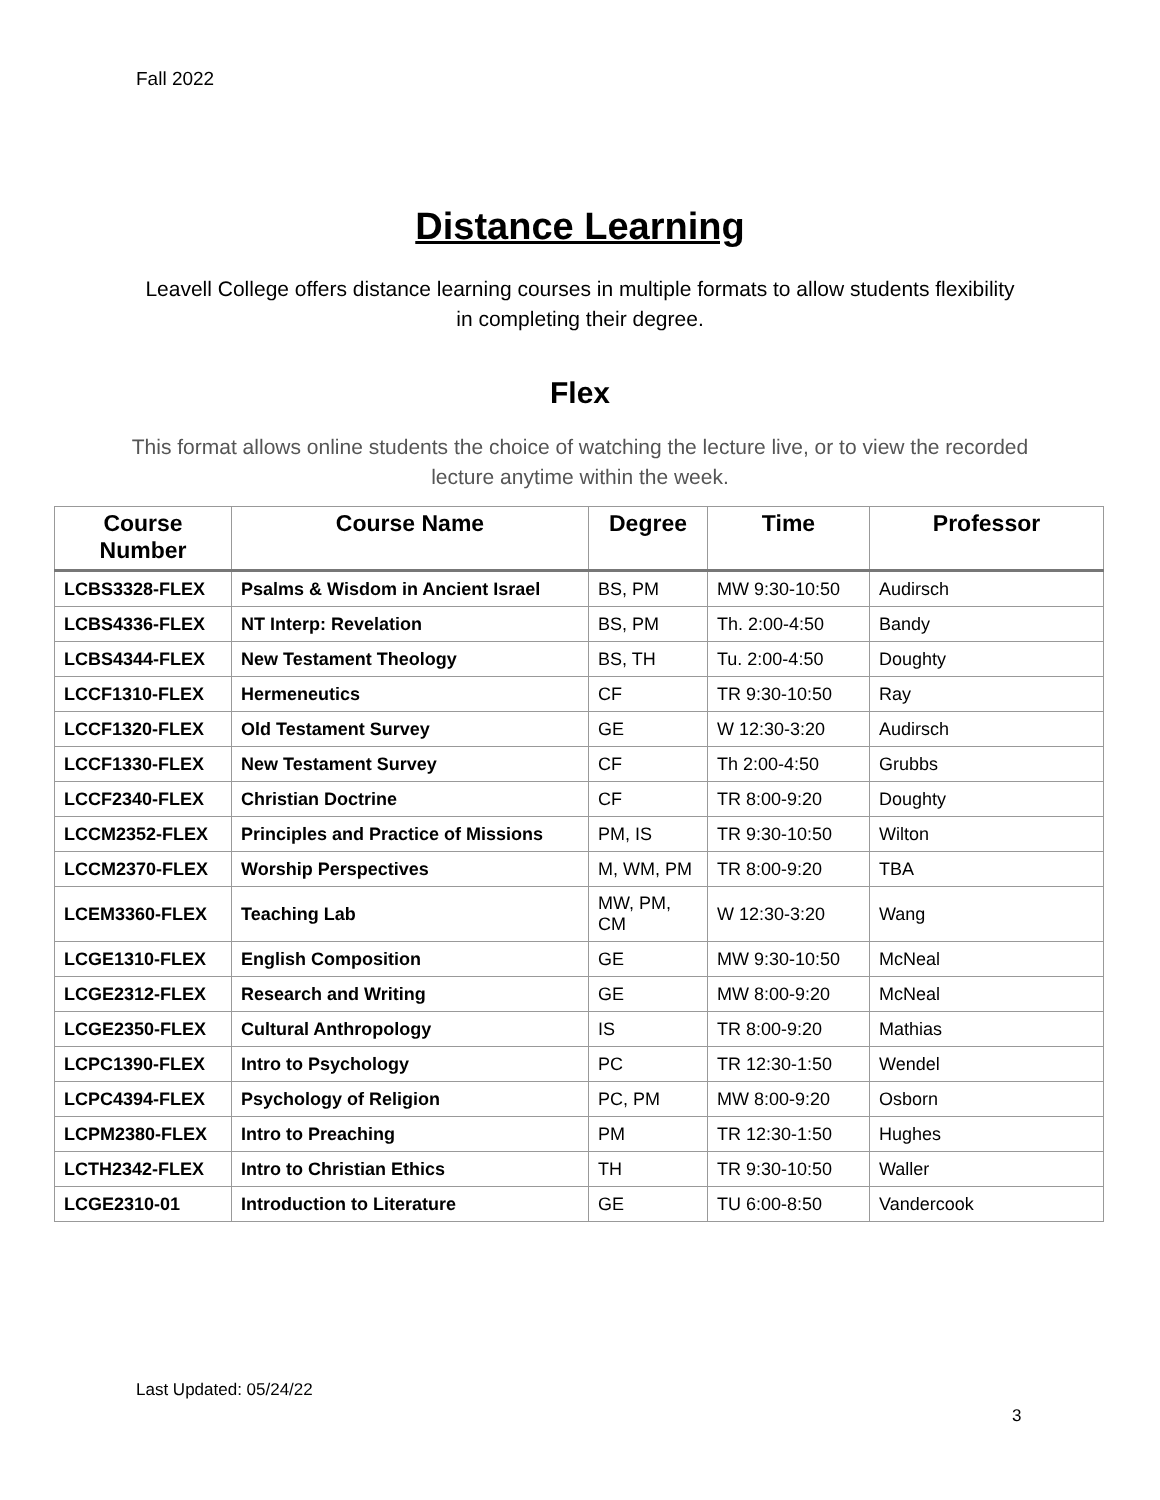Fall 2022
Distance Learning
Leavell College offers distance learning courses in multiple formats to allow students flexibility in completing their degree.
Flex
This format allows online students the choice of watching the lecture live, or to view the recorded lecture anytime within the week.
| Course Number | Course Name | Degree | Time | Professor |
| --- | --- | --- | --- | --- |
| LCBS3328-FLEX | Psalms & Wisdom in Ancient Israel | BS, PM | MW 9:30-10:50 | Audirsch |
| LCBS4336-FLEX | NT Interp: Revelation | BS, PM | Th. 2:00-4:50 | Bandy |
| LCBS4344-FLEX | New Testament Theology | BS, TH | Tu. 2:00-4:50 | Doughty |
| LCCF1310-FLEX | Hermeneutics | CF | TR 9:30-10:50 | Ray |
| LCCF1320-FLEX | Old Testament Survey | GE | W 12:30-3:20 | Audirsch |
| LCCF1330-FLEX | New Testament Survey | CF | Th 2:00-4:50 | Grubbs |
| LCCF2340-FLEX | Christian Doctrine | CF | TR 8:00-9:20 | Doughty |
| LCCM2352-FLEX | Principles and Practice of Missions | PM, IS | TR 9:30-10:50 | Wilton |
| LCCM2370-FLEX | Worship Perspectives | M, WM, PM | TR 8:00-9:20 | TBA |
| LCEM3360-FLEX | Teaching Lab | MW, PM, CM | W 12:30-3:20 | Wang |
| LCGE1310-FLEX | English Composition | GE | MW 9:30-10:50 | McNeal |
| LCGE2312-FLEX | Research and Writing | GE | MW 8:00-9:20 | McNeal |
| LCGE2350-FLEX | Cultural Anthropology | IS | TR 8:00-9:20 | Mathias |
| LCPC1390-FLEX | Intro to Psychology | PC | TR 12:30-1:50 | Wendel |
| LCPC4394-FLEX | Psychology of Religion | PC, PM | MW 8:00-9:20 | Osborn |
| LCPM2380-FLEX | Intro to Preaching | PM | TR 12:30-1:50 | Hughes |
| LCTH2342-FLEX | Intro to Christian Ethics | TH | TR 9:30-10:50 | Waller |
| LCGE2310-01 | Introduction to Literature | GE | TU 6:00-8:50 | Vandercook |
Last Updated: 05/24/22
3